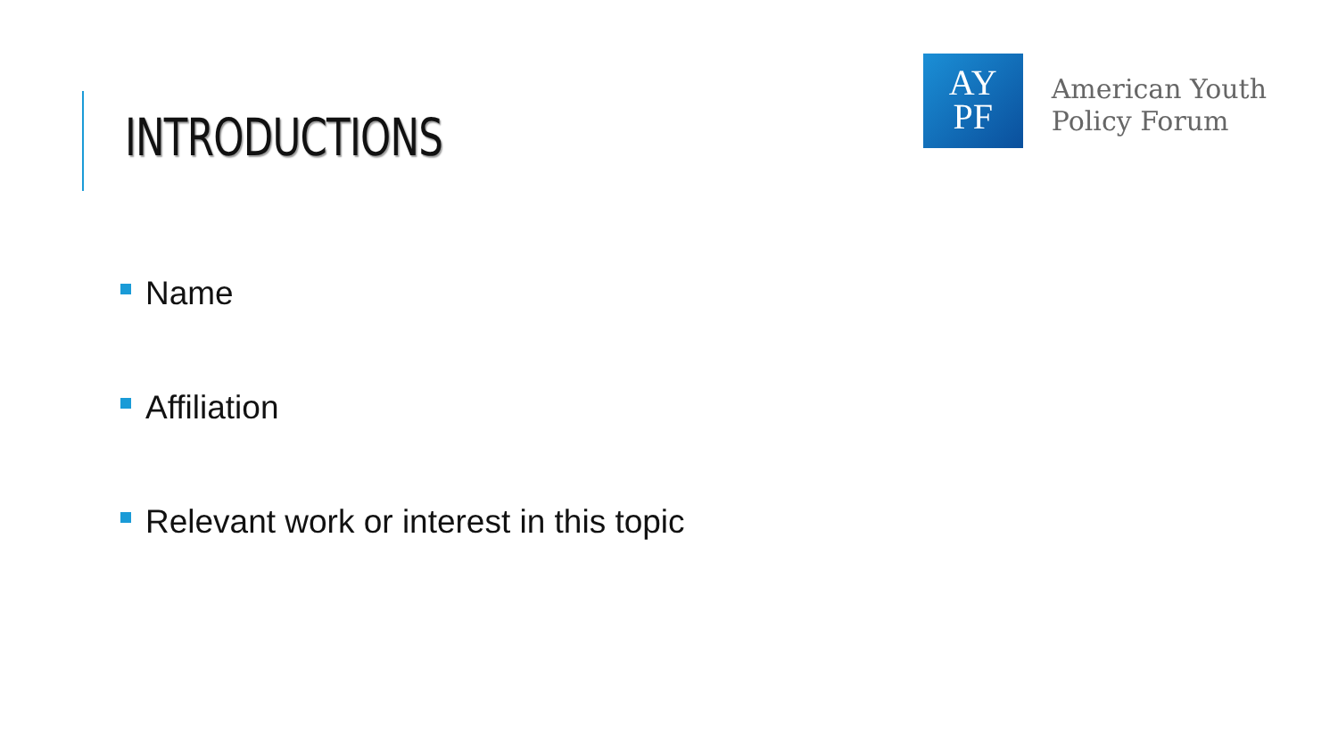INTRODUCTIONS
AY
PF
American Youth
Policy Forum
Name
Affiliation
Relevant work or interest in this topic